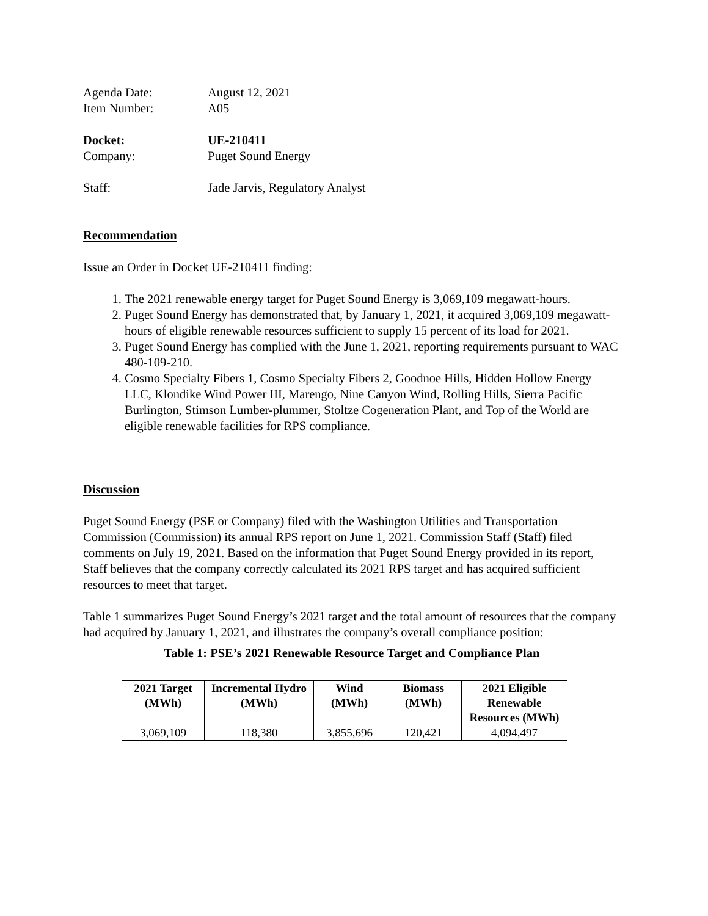Agenda Date: August 12, 2021
Item Number: A05
Docket: UE-210411
Company: Puget Sound Energy
Staff: Jade Jarvis, Regulatory Analyst
Recommendation
Issue an Order in Docket UE-210411 finding:
1. The 2021 renewable energy target for Puget Sound Energy is 3,069,109 megawatt-hours.
2. Puget Sound Energy has demonstrated that, by January 1, 2021, it acquired 3,069,109 megawatt-hours of eligible renewable resources sufficient to supply 15 percent of its load for 2021.
3. Puget Sound Energy has complied with the June 1, 2021, reporting requirements pursuant to WAC 480-109-210.
4. Cosmo Specialty Fibers 1, Cosmo Specialty Fibers 2, Goodnoe Hills, Hidden Hollow Energy LLC, Klondike Wind Power III, Marengo, Nine Canyon Wind, Rolling Hills, Sierra Pacific Burlington, Stimson Lumber-plummer, Stoltze Cogeneration Plant, and Top of the World are eligible renewable facilities for RPS compliance.
Discussion
Puget Sound Energy (PSE or Company) filed with the Washington Utilities and Transportation Commission (Commission) its annual RPS report on June 1, 2021. Commission Staff (Staff) filed comments on July 19, 2021. Based on the information that Puget Sound Energy provided in its report, Staff believes that the company correctly calculated its 2021 RPS target and has acquired sufficient resources to meet that target.
Table 1 summarizes Puget Sound Energy’s 2021 target and the total amount of resources that the company had acquired by January 1, 2021, and illustrates the company’s overall compliance position:
Table 1: PSE’s 2021 Renewable Resource Target and Compliance Plan
| 2021 Target (MWh) | Incremental Hydro (MWh) | Wind (MWh) | Biomass (MWh) | 2021 Eligible Renewable Resources (MWh) |
| --- | --- | --- | --- | --- |
| 3,069,109 | 118,380 | 3,855,696 | 120,421 | 4,094,497 |